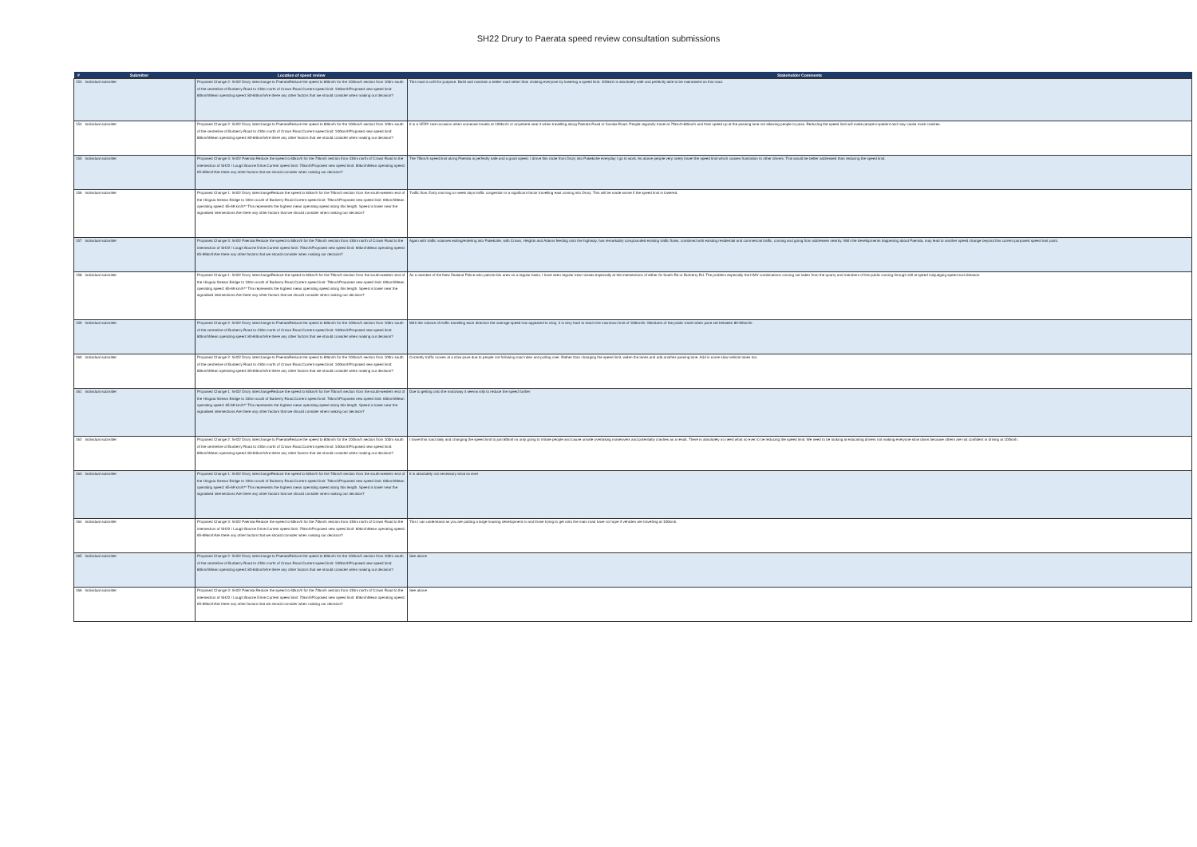SH22 Drury to Paerata speed review consultation submissions
| # | Submitter | Location of speed review | Stakeholder Comments |
| --- | --- | --- | --- |
| 153 | Individual submitter | Proposed Change 2: SH22 Drury interchange to PaerataReduce the speed to 80km/h for the 100km/h section from 100m south of the centreline of Burberry Road to 430m north of Crown Road.Current speed limit: 100km/hProposed new speed limit: 80km/hMean operating speed: 80-84km/hAre there any other factors that we should consider when making our decision? | This road is unfit for purpose. Build and maintain a better road rather than choking everyone by lowering a speed limit. 100kmh is absolutely safe and perfectly able to be maintained on this road. |
| 154 | Individual submitter | Proposed Change 2: SH22 Drury interchange to PaerataReduce the speed to 80km/h for the 100km/h section from 100m south of the centreline of Burberry Road to 430m north of Crown Road.Current speed limit: 100km/hProposed new speed limit: 80km/hMean operating speed: 80-84km/hAre there any other factors that we should consider when making our decision? | It is a VERY rare occasion when someone travels at 100km/h or anywhere near it when travelling along Paerata Road or Karaka Road. People regularly travel at 70km/h-80km/h and then speed up at the passing lane not allowing people to pass. Reducing the speed limit will make people impatient and may cause more crashes. |
| 155 | Individual submitter | Proposed Change 3: SH22 Paerata Reduce the speed to 60km/h for the 70km/h section from 430m north of Crown Road to the intersection of SH22 / Lough Bourne Drive.Current speed limit: 70km/hProposed new speed limit: 60km/hMean operating speed: 65-69km/hAre there any other factors that we should consider when making our decision? | The 70km/h speed limit along Paerata is perfectly safe and a good speed. I drove this route from Drury into Pukekohe everyday I go to work. As above people very rarely travel the speed limit which causes frustration to other drivers. This would be better addressed than reducing the speed limit. |
| 156 | Individual submitter | Proposed Change 1: SH22 Drury interchangeReduce the speed to 60km/h for the 70km/h section from the south-western end of the Hingaia Stream Bridge to 100m south of Burberry Road.Current speed limit: 70km/hProposed new speed limit: 60km/hMean operating speed: 65-69 km/h** This represents the highest mean operating speed along this length. Speed is lower near the signalised intersections.Are there any other factors that we should consider when making our decision? | Traffic flow. Early morning on week days traffic congestion is a significant factor travelling east coming into Drury. This will be made worse if the speed limit is lowered. |
| 157 | Individual submitter | Proposed Change 3: SH22 Paerata Reduce the speed to 60km/h for the 70km/h section from 430m north of Crown Road to the intersection of SH22 / Lough Bourne Drive.Current speed limit: 70km/hProposed new speed limit: 60km/hMean operating speed: 65-69km/hAre there any other factors that we should consider when making our decision? | Again with traffic volumes exiting/entering into Pukekohe, with Crown, Heights and Adams feeding onto the highway, has remarkably compounded existing traffic flows, combined with existing residential and commercial traffic, coming and going from addresses nearby. With the developments happening about Paerata, may lead to another speed change beyond this current purposed speed limit point. |
| 158 | Individual submitter | Proposed Change 1: SH22 Drury interchangeReduce the speed to 60km/h for the 70km/h section from the south-western end of the Hingaia Stream Bridge to 100m south of Burberry Road.Current speed limit: 70km/hProposed new speed limit: 60km/hMean operating speed: 65-69 km/h** This represents the highest mean operating speed along this length. Speed is lower near the signalised intersections.Are there any other factors that we should consider when making our decision? | As a member of the New Zealand Police who patrols this area on a regular basis, I have seen regular near misses especially at the intersections of either Gt South Rd or Burberry Rd. The problem especially the HMV combinations coming out laden from the quarry and members of the public coming through still at speed misjudging speed and distance. |
| 159 | Individual submitter | Proposed Change 2: SH22 Drury interchange to PaerataReduce the speed to 80km/h for the 100km/h section from 100m south of the centreline of Burberry Road to 430m north of Crown Road.Current speed limit: 100km/hProposed new speed limit: 80km/hMean operating speed: 80-84km/hAre there any other factors that we should consider when making our decision? | With the volume of traffic travelling each direction the average speed has appeared to drop, it is very hard to reach the maximum limit of 100km/hr. Members of the public travel when pace set between 80-90km/hr. |
| 160 | Individual submitter | Proposed Change 2: SH22 Drury interchange to PaerataReduce the speed to 80km/h for the 100km/h section from 100m south of the centreline of Burberry Road to 430m north of Crown Road.Current speed limit: 100km/hProposed new speed limit: 80km/hMean operating speed: 80-84km/hAre there any other factors that we should consider when making our decision? | Currently traffic moves at a slow pace due to people not following road rules and pulling over. Rather than changing the speed limit, widen the lanes and add another passing lane. Add in some slow vehicle lanes too. |
| 161 | Individual submitter | Proposed Change 1: SH22 Drury interchangeReduce the speed to 60km/h for the 70km/h section from the south-western end of the Hingaia Stream Bridge to 100m south of Burberry Road.Current speed limit: 70km/hProposed new speed limit: 60km/hMean operating speed: 65-69 km/h** This represents the highest mean operating speed along this length. Speed is lower near the signalised intersections.Are there any other factors that we should consider when making our decision? | Due to getting onto the motorway it seems silly to reduce the speed further |
| 162 | Individual submitter | Proposed Change 2: SH22 Drury interchange to PaerataReduce the speed to 80km/h for the 100km/h section from 100m south of the centreline of Burberry Road to 430m north of Crown Road.Current speed limit: 100km/hProposed new speed limit: 80km/hMean operating speed: 80-84km/hAre there any other factors that we should consider when making our decision? | I travel this road daily and changing the speed limit to just 80kmh is only going to irritate people and cause unsafe overtaking maneuvers and potentially crashes as a result. There is absolutely no need what so ever to be reducing the speed limit. We need to be looking at educating drivers not making everyone slow down because others are not confident in driving at 100kmh. |
| 163 | Individual submitter | Proposed Change 1: SH22 Drury interchangeReduce the speed to 60km/h for the 70km/h section from the south-western end of the Hingaia Stream Bridge to 100m south of Burberry Road.Current speed limit: 70km/hProposed new speed limit: 60km/hMean operating speed: 65-69 km/h** This represents the highest mean operating speed along this length. Speed is lower near the signalised intersections.Are there any other factors that we should consider when making our decision? | It is absolutely not necessary what so ever |
| 164 | Individual submitter | Proposed Change 3: SH22 Paerata Reduce the speed to 60km/h for the 70km/h section from 430m north of Crown Road to the intersection of SH22 / Lough Bourne Drive.Current speed limit: 70km/hProposed new speed limit: 60km/hMean operating speed: 65-69km/hAre there any other factors that we should consider when making our decision? | This I can understand as you are putting a large housing development in and those trying to get onto the main road have no hope if vehicles are travelling at 100kmh. |
| 165 | Individual submitter | Proposed Change 2: SH22 Drury interchange to PaerataReduce the speed to 80km/h for the 100km/h section from 100m south of the centreline of Burberry Road to 430m north of Crown Road.Current speed limit: 100km/hProposed new speed limit: 80km/hMean operating speed: 80-84km/hAre there any other factors that we should consider when making our decision? | See above |
| 166 | Individual submitter | Proposed Change 3: SH22 Paerata Reduce the speed to 60km/h for the 70km/h section from 430m north of Crown Road to the intersection of SH22 / Lough Bourne Drive.Current speed limit: 70km/hProposed new speed limit: 60km/hMean operating speed: 65-69km/hAre there any other factors that we should consider when making our decision? | See above |